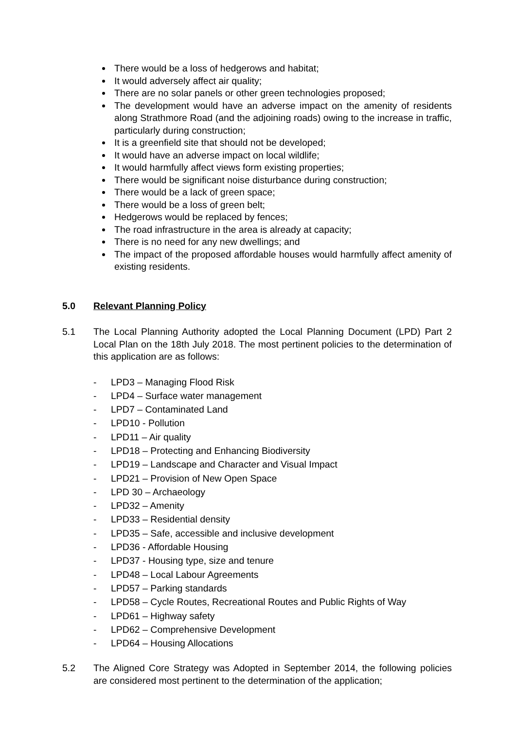There would be a loss of hedgerows and habitat;
It would adversely affect air quality;
There are no solar panels or other green technologies proposed;
The development would have an adverse impact on the amenity of residents along Strathmore Road (and the adjoining roads) owing to the increase in traffic, particularly during construction;
It is a greenfield site that should not be developed;
It would have an adverse impact on local wildlife;
It would harmfully affect views form existing properties;
There would be significant noise disturbance during construction;
There would be a lack of green space;
There would be a loss of green belt;
Hedgerows would be replaced by fences;
The road infrastructure in the area is already at capacity;
There is no need for any new dwellings; and
The impact of the proposed affordable houses would harmfully affect amenity of existing residents.
5.0 Relevant Planning Policy
5.1 The Local Planning Authority adopted the Local Planning Document (LPD) Part 2 Local Plan on the 18th July 2018. The most pertinent policies to the determination of this application are as follows:
- LPD3 – Managing Flood Risk
- LPD4 – Surface water management
- LPD7 – Contaminated Land
- LPD10 - Pollution
- LPD11 – Air quality
- LPD18 – Protecting and Enhancing Biodiversity
- LPD19 – Landscape and Character and Visual Impact
- LPD21 – Provision of New Open Space
- LPD 30 – Archaeology
- LPD32 – Amenity
- LPD33 – Residential density
- LPD35 – Safe, accessible and inclusive development
- LPD36 - Affordable Housing
- LPD37 - Housing type, size and tenure
- LPD48 – Local Labour Agreements
- LPD57 – Parking standards
- LPD58 – Cycle Routes, Recreational Routes and Public Rights of Way
- LPD61 – Highway safety
- LPD62 – Comprehensive Development
- LPD64 – Housing Allocations
5.2 The Aligned Core Strategy was Adopted in September 2014, the following policies are considered most pertinent to the determination of the application;